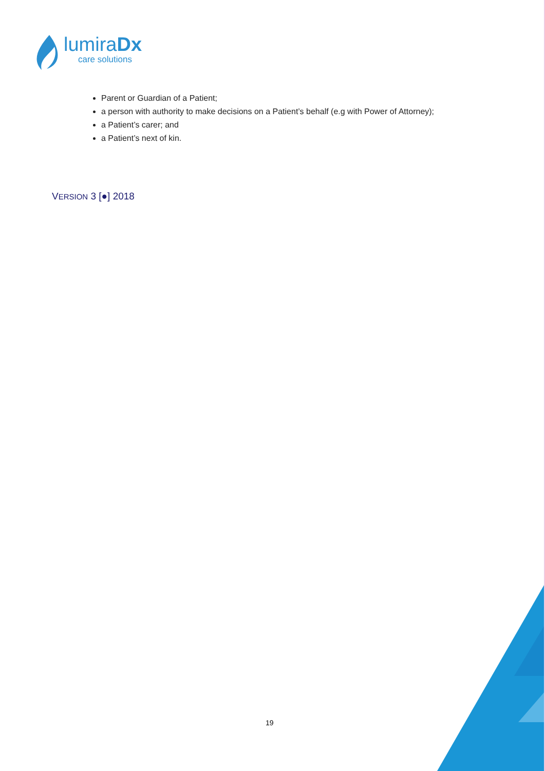lumiraDx
care solutions
Parent or Guardian of a Patient;
a person with authority to make decisions on a Patient’s behalf (e.g with Power of Attorney);
a Patient’s carer; and
a Patient’s next of kin.
VERSION 3 [●] 2018
19